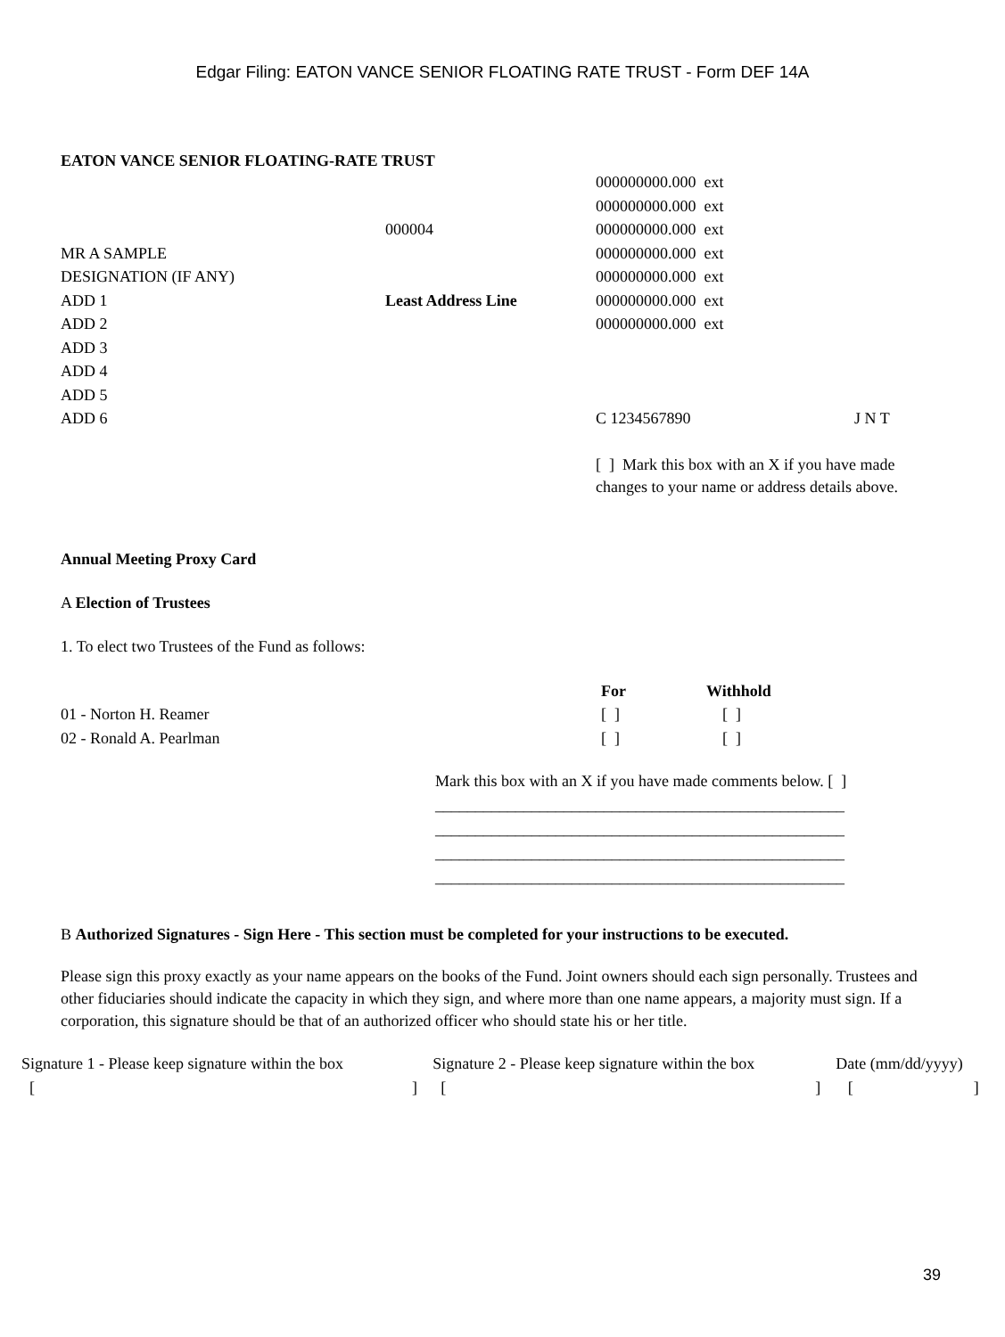Edgar Filing: EATON VANCE SENIOR FLOATING RATE TRUST - Form DEF 14A
EATON VANCE SENIOR FLOATING-RATE TRUST
| | | 000000000.000 ext | |
| | | 000000000.000 ext | |
| | 000004 | 000000000.000 ext | |
| MR A SAMPLE | | 000000000.000 ext | |
| DESIGNATION (IF ANY) | | 000000000.000 ext | |
| ADD 1 | Least Address Line | 000000000.000 ext | |
| ADD 2 | | 000000000.000 ext | |
| ADD 3 | | | |
| ADD 4 | | | |
| ADD 5 | | | |
| ADD 6 | | C 1234567890 | J N T |
[ ] Mark this box with an X if you have made changes to your name or address details above.
Annual Meeting Proxy Card
A Election of Trustees
1. To elect two Trustees of the Fund as follows:
| | For | Withhold |
| --- | --- | --- |
| 01 - Norton H. Reamer | [ ] | [ ] |
| 02 - Ronald A. Pearlman | [ ] | [ ] |
Mark this box with an X if you have made comments below. [ ]
___________________________________________________
___________________________________________________
___________________________________________________
___________________________________________________
B Authorized Signatures - Sign Here - This section must be completed for your instructions to be executed.
Please sign this proxy exactly as your name appears on the books of the Fund. Joint owners should each sign personally. Trustees and other fiduciaries should indicate the capacity in which they sign, and where more than one name appears, a majority must sign. If a corporation, this signature should be that of an authorized officer who should state his or her title.
| Signature 1 - Please keep signature within the box | Signature 2 - Please keep signature within the box | Date (mm/dd/yyyy) |
| [ ] | [ ] | [ ] |
39